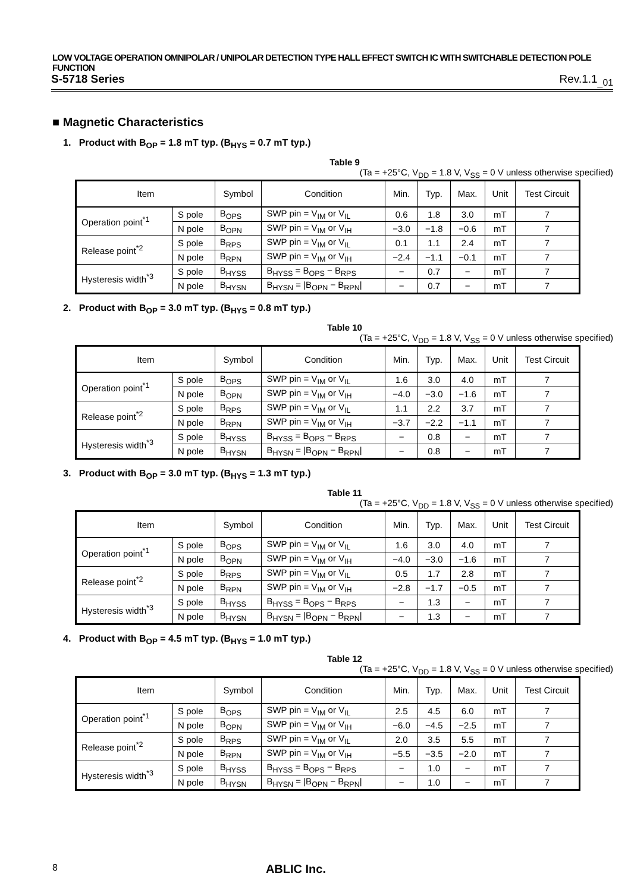LOW VOLTAGE OPERATION OMNIPOLAR / UNIPOLAR DETECTION TYPE HALL EFFECT SWITCH IC WITH SWITCHABLE DETECTION POLE FUNCTION
S-5718 Series Rev.1.1<sub>_01</sub>
■ Magnetic Characteristics
1. Product with B<sub>OP</sub> = 1.8 mT typ. (B<sub>HYS</sub> = 0.7 mT typ.)
Table 9
(Ta = +25°C, V<sub>DD</sub> = 1.8 V, V<sub>SS</sub> = 0 V unless otherwise specified)
| Item | | Symbol | Condition | Min. | Typ. | Max. | Unit | Test Circuit |
| --- | --- | --- | --- | --- | --- | --- | --- | --- |
| Operation point<sup>*1</sup> | S pole | B<sub>OPS</sub> | SWP pin = V<sub>IM</sub> or V<sub>IL</sub> | 0.6 | 1.8 | 3.0 | mT | 7 |
| | N pole | B<sub>OPN</sub> | SWP pin = V<sub>IM</sub> or V<sub>IH</sub> | −3.0 | −1.8 | −0.6 | mT | 7 |
| Release point<sup>*2</sup> | S pole | B<sub>RPS</sub> | SWP pin = V<sub>IM</sub> or V<sub>IL</sub> | 0.1 | 1.1 | 2.4 | mT | 7 |
| | N pole | B<sub>RPN</sub> | SWP pin = V<sub>IM</sub> or V<sub>IH</sub> | −2.4 | −1.1 | −0.1 | mT | 7 |
| Hysteresis width<sup>*3</sup> | S pole | B<sub>HYSS</sub> | B<sub>HYSS</sub> = B<sub>OPS</sub> − B<sub>RPS</sub> | − | 0.7 | − | mT | 7 |
| | N pole | B<sub>HYSN</sub> | B<sub>HYSN</sub> = /B<sub>OPN</sub> − B<sub>RPN</sub>/ | − | 0.7 | − | mT | 7 |
2. Product with B<sub>OP</sub> = 3.0 mT typ. (B<sub>HYS</sub> = 0.8 mT typ.)
Table 10
(Ta = +25°C, V<sub>DD</sub> = 1.8 V, V<sub>SS</sub> = 0 V unless otherwise specified)
| Item | | Symbol | Condition | Min. | Typ. | Max. | Unit | Test Circuit |
| --- | --- | --- | --- | --- | --- | --- | --- | --- |
| Operation point<sup>*1</sup> | S pole | B<sub>OPS</sub> | SWP pin = V<sub>IM</sub> or V<sub>IL</sub> | 1.6 | 3.0 | 4.0 | mT | 7 |
| | N pole | B<sub>OPN</sub> | SWP pin = V<sub>IM</sub> or V<sub>IH</sub> | −4.0 | −3.0 | −1.6 | mT | 7 |
| Release point<sup>*2</sup> | S pole | B<sub>RPS</sub> | SWP pin = V<sub>IM</sub> or V<sub>IL</sub> | 1.1 | 2.2 | 3.7 | mT | 7 |
| | N pole | B<sub>RPN</sub> | SWP pin = V<sub>IM</sub> or V<sub>IH</sub> | −3.7 | −2.2 | −1.1 | mT | 7 |
| Hysteresis width<sup>*3</sup> | S pole | B<sub>HYSS</sub> | B<sub>HYSS</sub> = B<sub>OPS</sub> − B<sub>RPS</sub> | − | 0.8 | − | mT | 7 |
| | N pole | B<sub>HYSN</sub> | B<sub>HYSN</sub> = /B<sub>OPN</sub> − B<sub>RPN</sub>/ | − | 0.8 | − | mT | 7 |
3. Product with B<sub>OP</sub> = 3.0 mT typ. (B<sub>HYS</sub> = 1.3 mT typ.)
Table 11
(Ta = +25°C, V<sub>DD</sub> = 1.8 V, V<sub>SS</sub> = 0 V unless otherwise specified)
| Item | | Symbol | Condition | Min. | Typ. | Max. | Unit | Test Circuit |
| --- | --- | --- | --- | --- | --- | --- | --- | --- |
| Operation point<sup>*1</sup> | S pole | B<sub>OPS</sub> | SWP pin = V<sub>IM</sub> or V<sub>IL</sub> | 1.6 | 3.0 | 4.0 | mT | 7 |
| | N pole | B<sub>OPN</sub> | SWP pin = V<sub>IM</sub> or V<sub>IH</sub> | −4.0 | −3.0 | −1.6 | mT | 7 |
| Release point<sup>*2</sup> | S pole | B<sub>RPS</sub> | SWP pin = V<sub>IM</sub> or V<sub>IL</sub> | 0.5 | 1.7 | 2.8 | mT | 7 |
| | N pole | B<sub>RPN</sub> | SWP pin = V<sub>IM</sub> or V<sub>IH</sub> | −2.8 | −1.7 | −0.5 | mT | 7 |
| Hysteresis width<sup>*3</sup> | S pole | B<sub>HYSS</sub> | B<sub>HYSS</sub> = B<sub>OPS</sub> − B<sub>RPS</sub> | − | 1.3 | − | mT | 7 |
| | N pole | B<sub>HYSN</sub> | B<sub>HYSN</sub> = /B<sub>OPN</sub> − B<sub>RPN</sub>/ | − | 1.3 | − | mT | 7 |
4. Product with B<sub>OP</sub> = 4.5 mT typ. (B<sub>HYS</sub> = 1.0 mT typ.)
Table 12
(Ta = +25°C, V<sub>DD</sub> = 1.8 V, V<sub>SS</sub> = 0 V unless otherwise specified)
| Item | | Symbol | Condition | Min. | Typ. | Max. | Unit | Test Circuit |
| --- | --- | --- | --- | --- | --- | --- | --- | --- |
| Operation point<sup>*1</sup> | S pole | B<sub>OPS</sub> | SWP pin = V<sub>IM</sub> or V<sub>IL</sub> | 2.5 | 4.5 | 6.0 | mT | 7 |
| | N pole | B<sub>OPN</sub> | SWP pin = V<sub>IM</sub> or V<sub>IH</sub> | −6.0 | −4.5 | −2.5 | mT | 7 |
| Release point<sup>*2</sup> | S pole | B<sub>RPS</sub> | SWP pin = V<sub>IM</sub> or V<sub>IL</sub> | 2.0 | 3.5 | 5.5 | mT | 7 |
| | N pole | B<sub>RPN</sub> | SWP pin = V<sub>IM</sub> or V<sub>IH</sub> | −5.5 | −3.5 | −2.0 | mT | 7 |
| Hysteresis width<sup>*3</sup> | S pole | B<sub>HYSS</sub> | B<sub>HYSS</sub> = B<sub>OPS</sub> − B<sub>RPS</sub> | − | 1.0 | − | mT | 7 |
| | N pole | B<sub>HYSN</sub> | B<sub>HYSN</sub> = /B<sub>OPN</sub> − B<sub>RPN</sub>/ | − | 1.0 | − | mT | 7 |
8 ABLIC Inc.